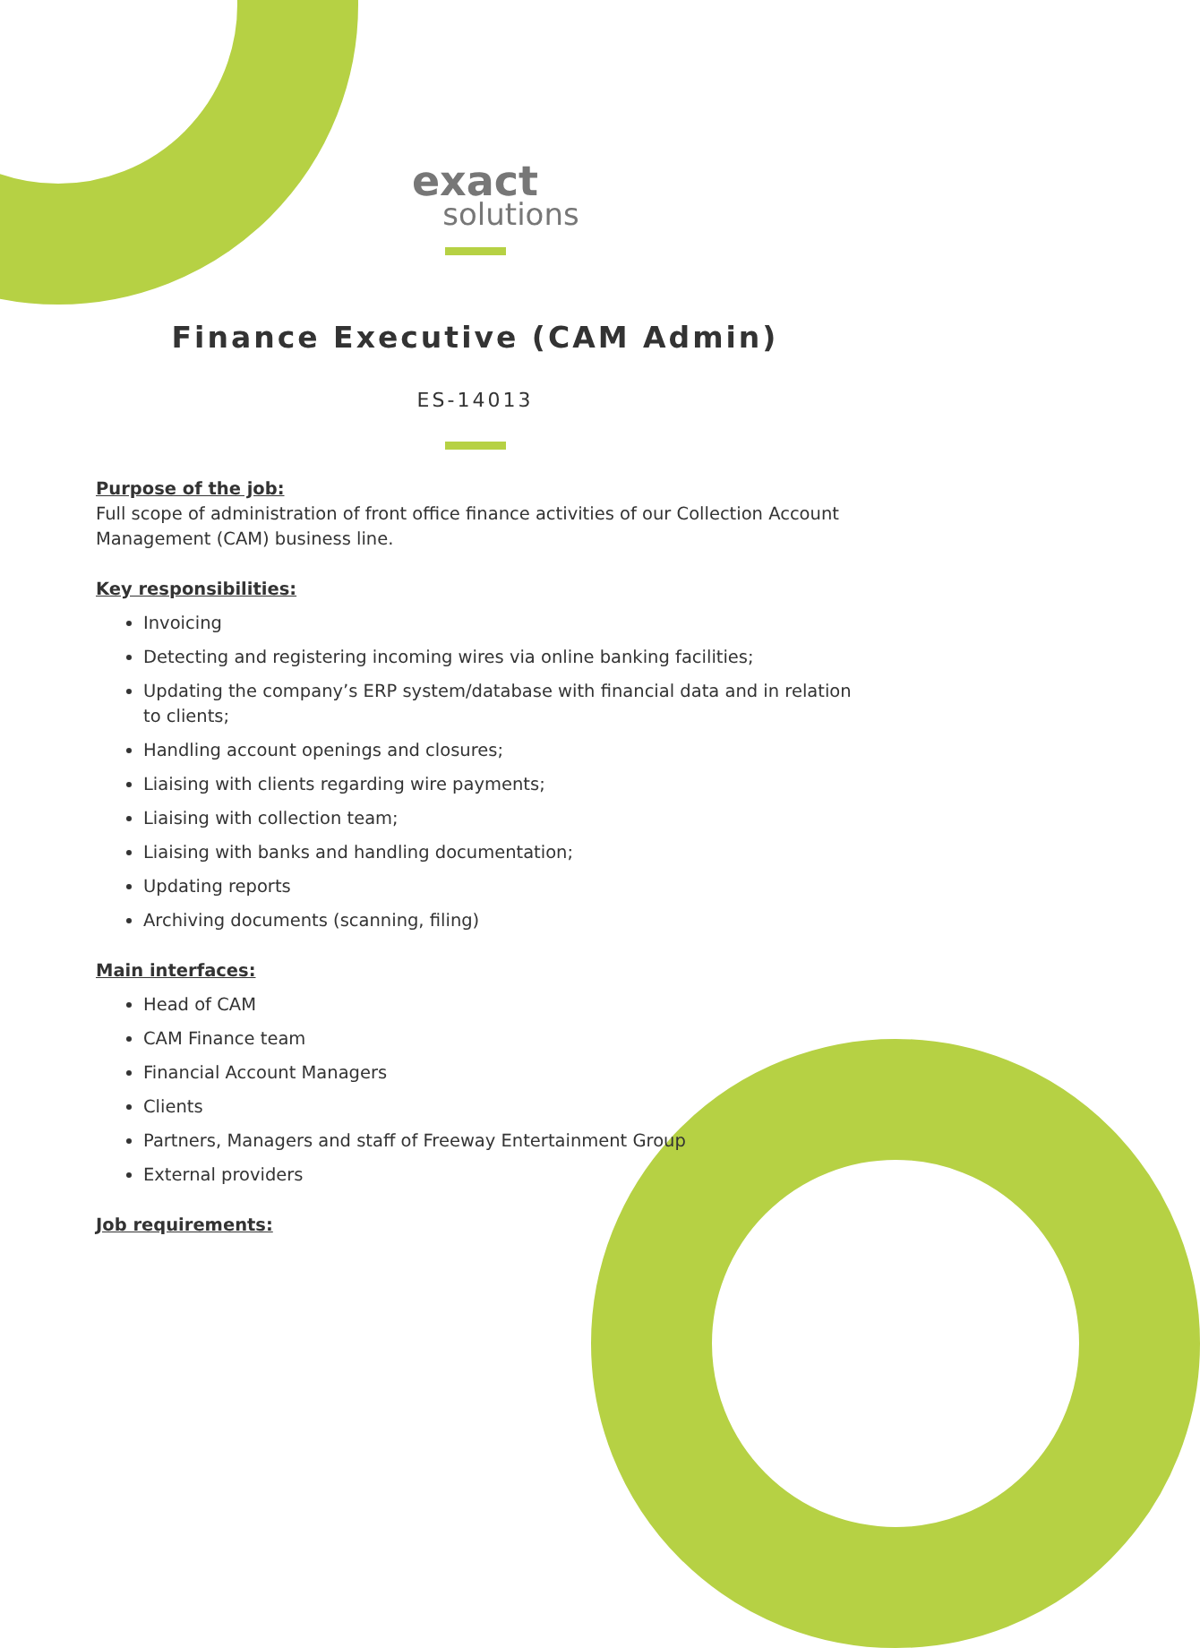exact
solutions
Finance Executive (CAM Admin)
ES-14013
Purpose of the job:
Full scope of administration of front office finance activities of our Collection Account Management (CAM) business line.
Key responsibilities:
Invoicing
Detecting and registering incoming wires via online banking facilities;
Updating the company’s ERP system/database with financial data and in relation to clients;
Handling account openings and closures;
Liaising with clients regarding wire payments;
Liaising with collection team;
Liaising with banks and handling documentation;
Updating reports
Archiving documents (scanning, filing)
Main interfaces:
Head of CAM
CAM Finance team
Financial Account Managers
Clients
Partners, Managers and staff of Freeway Entertainment Group
External providers
Job requirements: